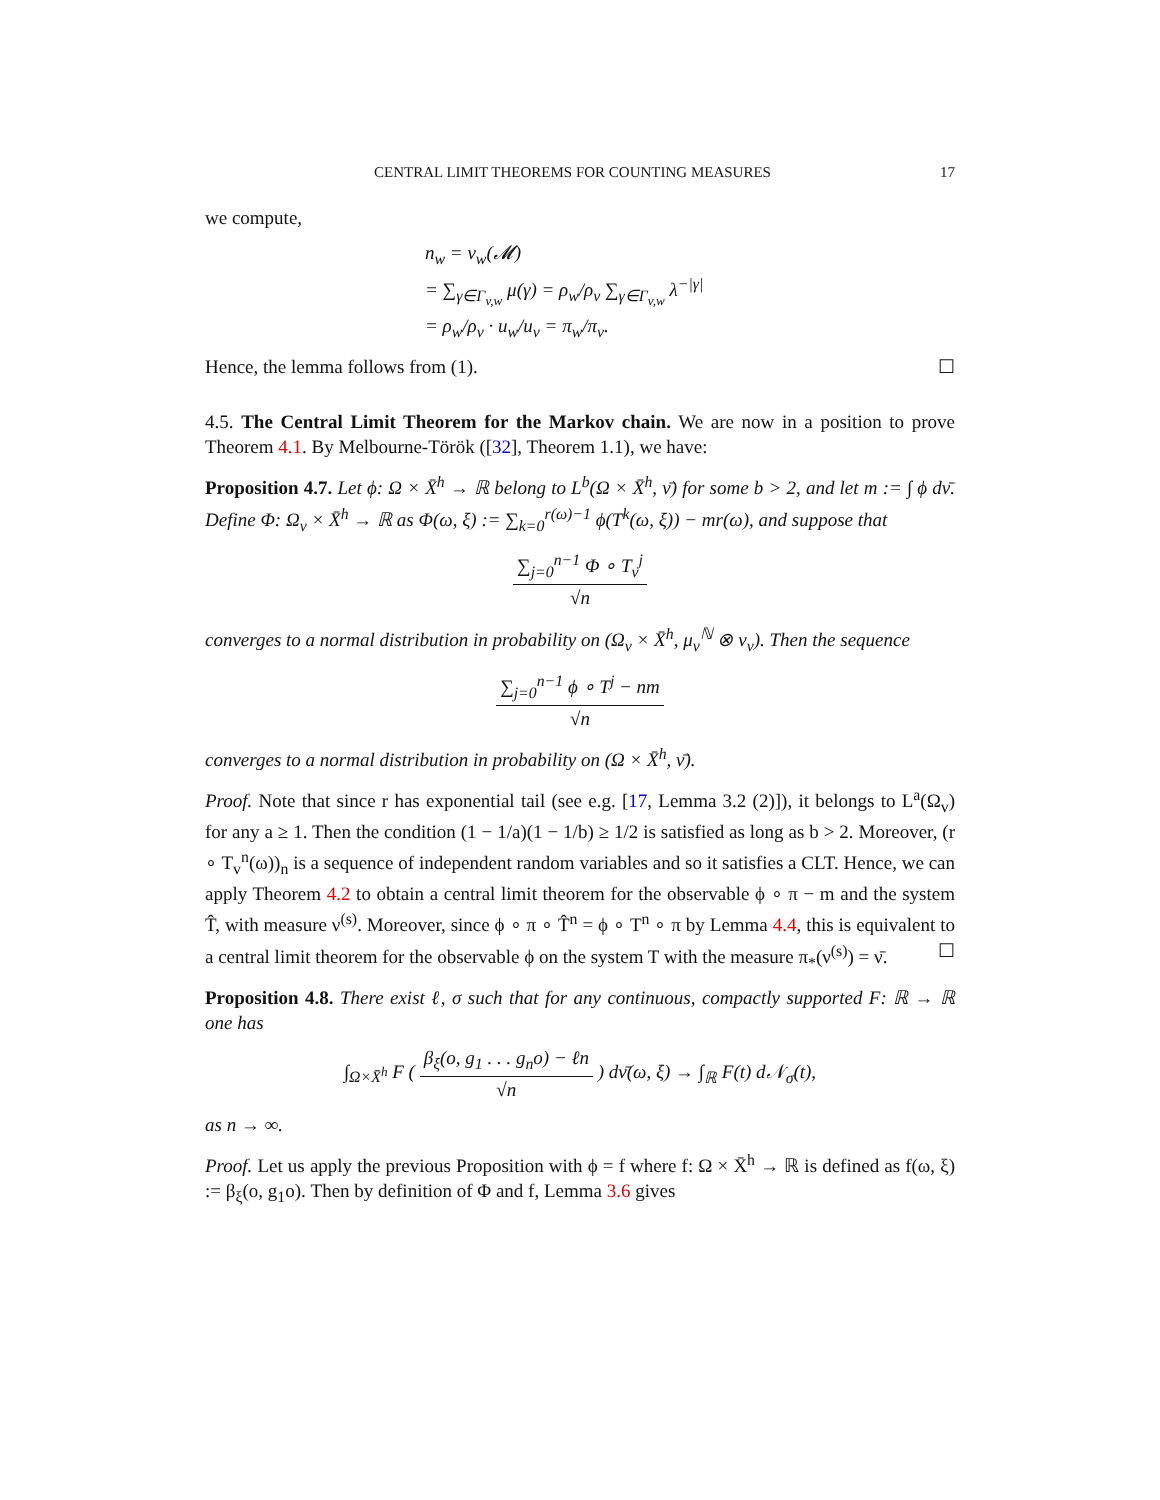CENTRAL LIMIT THEOREMS FOR COUNTING MEASURES 17
we compute,
n<sub>w</sub> = ν<sub>w</sub>(𝓜)
= ∑<sub>γ∈Γ<sub>v,w</sub></sub> μ(γ) = ρ<sub>w</sub>/ρ<sub>v</sub> ∑<sub>γ∈Γ<sub>v,w</sub></sub> λ<sup>−|γ|</sup>
= ρ<sub>w</sub>/ρ<sub>v</sub> · u<sub>w</sub>/u<sub>v</sub> = π<sub>w</sub>/π<sub>v</sub>.
Hence, the lemma follows from (1). ☐
4.5. The Central Limit Theorem for the Markov chain. We are now in a position to prove Theorem 4.1. By Melbourne-Török ([32], Theorem 1.1), we have:
Proposition 4.7. Let ϕ: Ω × X̄<sup>h</sup> → ℝ belong to L<sup>b</sup>(Ω × X̄<sup>h</sup>, ν̄) for some b > 2, and let m := ∫ ϕ dν̄. Define Φ: Ω<sub>v</sub> × X̄<sup>h</sup> → ℝ as Φ(ω, ξ) := ∑<sub>k=0</sub><sup>r(ω)−1</sup> ϕ(T<sup>k</sup>(ω, ξ)) − mr(ω), and suppose that
∑<sub>j=0</sub><sup>n−1</sup> Φ ∘ T<sub>v</sub><sup>j</sup> √n
converges to a normal distribution in probability on (Ω<sub>v</sub> × X̄<sup>h</sup>, μ<sub>v</sub><sup>ℕ</sup> ⊗ ν<sub>v</sub>). Then the sequence
∑<sub>j=0</sub><sup>n−1</sup> ϕ ∘ T<sup>j</sup> − nm √n
converges to a normal distribution in probability on (Ω × X̄<sup>h</sup>, ν̄).
Proof. Note that since r has exponential tail (see e.g. [17, Lemma 3.2 (2)]), it belongs to L<sup>a</sup>(Ω<sub>v</sub>) for any a ≥ 1. Then the condition (1 − 1/a)(1 − 1/b) ≥ 1/2 is satisfied as long as b > 2. Moreover, (r ∘ T<sub>v</sub><sup>n</sup>(ω))<sub>n</sub> is a sequence of independent random variables and so it satisfies a CLT. Hence, we can apply Theorem 4.2 to obtain a central limit theorem for the observable ϕ ∘ π − m and the system T̂, with measure ν<sup>(s)</sup>. Moreover, since ϕ ∘ π ∘ T̂<sup>n</sup> = ϕ ∘ T<sup>n</sup> ∘ π by Lemma 4.4, this is equivalent to a central limit theorem for the observable ϕ on the system T with the measure π<sub>*</sub>(ν<sup>(s)</sup>) = ν̄. ☐
Proposition 4.8. There exist ℓ, σ such that for any continuous, compactly supported F: ℝ → ℝ one has
∫<sub>Ω×X̄<sup>h</sup></sub> F ( β<sub>ξ</sub>(o, g<sub>1</sub> . . . g<sub>n</sub>o) − ℓn √n ) dν̄(ω, ξ) → ∫<sub>ℝ</sub> F(t) d𝒩<sub>σ</sub>(t),
as n → ∞.
Proof. Let us apply the previous Proposition with ϕ = f where f: Ω × X̄<sup>h</sup> → ℝ is defined as f(ω, ξ) := β<sub>ξ</sub>(o, g<sub>1</sub>o). Then by definition of Φ and f, Lemma 3.6 gives